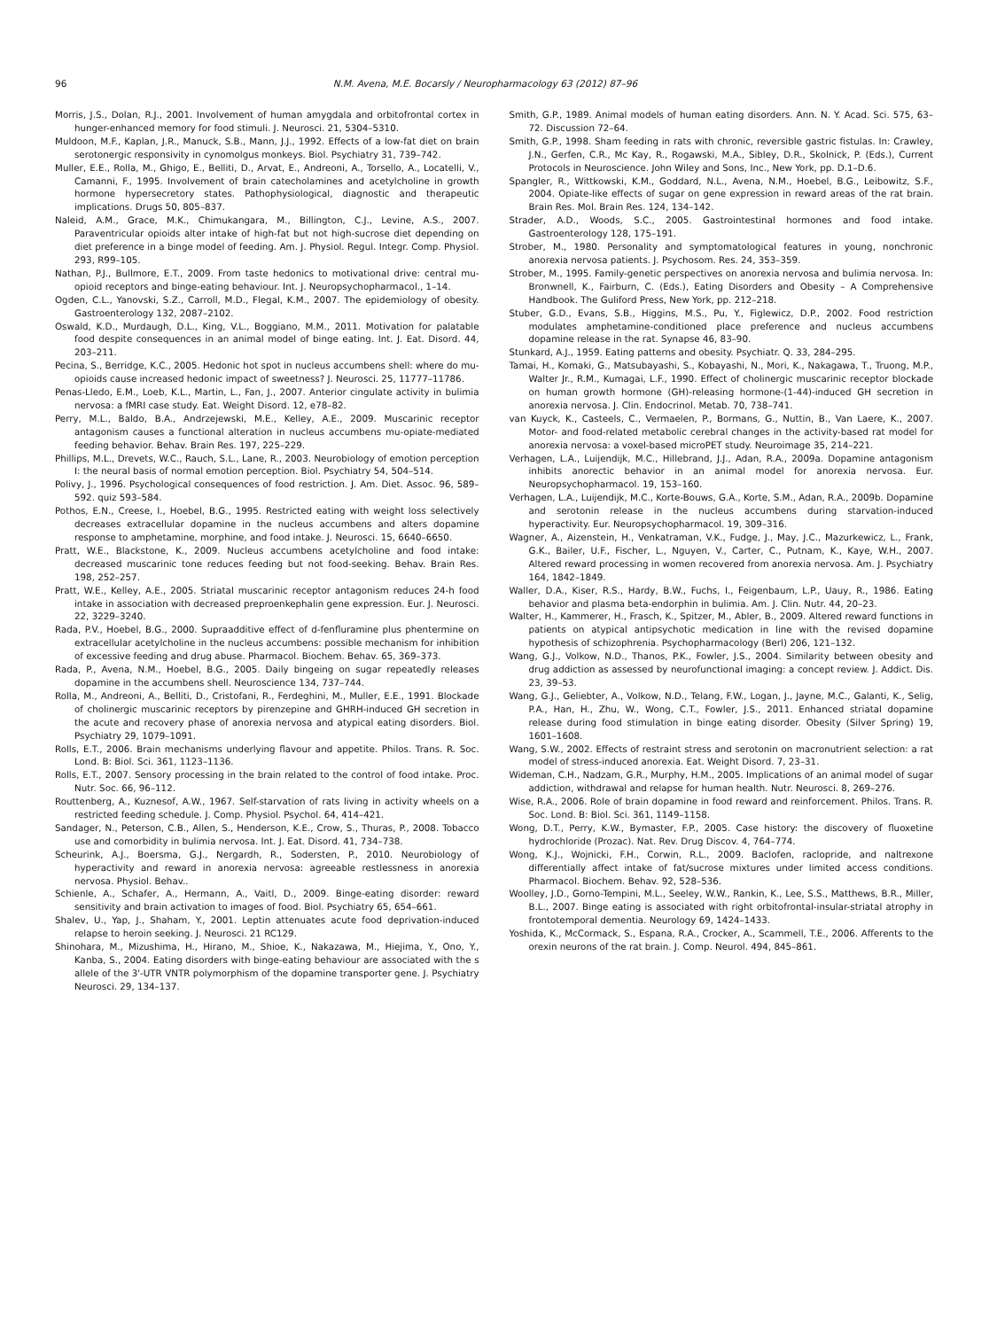96 N.M. Avena, M.E. Bocarsly / Neuropharmacology 63 (2012) 87–96
Morris, J.S., Dolan, R.J., 2001. Involvement of human amygdala and orbitofrontal cortex in hunger-enhanced memory for food stimuli. J. Neurosci. 21, 5304–5310.
Muldoon, M.F., Kaplan, J.R., Manuck, S.B., Mann, J.J., 1992. Effects of a low-fat diet on brain serotonergic responsivity in cynomolgus monkeys. Biol. Psychiatry 31, 739–742.
Muller, E.E., Rolla, M., Ghigo, E., Belliti, D., Arvat, E., Andreoni, A., Torsello, A., Locatelli, V., Camanni, F., 1995. Involvement of brain catecholamines and acetylcholine in growth hormone hypersecretory states. Pathophysiological, diagnostic and therapeutic implications. Drugs 50, 805–837.
Naleid, A.M., Grace, M.K., Chimukangara, M., Billington, C.J., Levine, A.S., 2007. Paraventricular opioids alter intake of high-fat but not high-sucrose diet depending on diet preference in a binge model of feeding. Am. J. Physiol. Regul. Integr. Comp. Physiol. 293, R99–105.
Nathan, P.J., Bullmore, E.T., 2009. From taste hedonics to motivational drive: central mu-opioid receptors and binge-eating behaviour. Int. J. Neuropsychopharmacol., 1–14.
Ogden, C.L., Yanovski, S.Z., Carroll, M.D., Flegal, K.M., 2007. The epidemiology of obesity. Gastroenterology 132, 2087–2102.
Oswald, K.D., Murdaugh, D.L., King, V.L., Boggiano, M.M., 2011. Motivation for palatable food despite consequences in an animal model of binge eating. Int. J. Eat. Disord. 44, 203–211.
Pecina, S., Berridge, K.C., 2005. Hedonic hot spot in nucleus accumbens shell: where do mu-opioids cause increased hedonic impact of sweetness? J. Neurosci. 25, 11777–11786.
Penas-Lledo, E.M., Loeb, K.L., Martin, L., Fan, J., 2007. Anterior cingulate activity in bulimia nervosa: a fMRI case study. Eat. Weight Disord. 12, e78–82.
Perry, M.L., Baldo, B.A., Andrzejewski, M.E., Kelley, A.E., 2009. Muscarinic receptor antagonism causes a functional alteration in nucleus accumbens mu-opiate-mediated feeding behavior. Behav. Brain Res. 197, 225–229.
Phillips, M.L., Drevets, W.C., Rauch, S.L., Lane, R., 2003. Neurobiology of emotion perception I: the neural basis of normal emotion perception. Biol. Psychiatry 54, 504–514.
Polivy, J., 1996. Psychological consequences of food restriction. J. Am. Diet. Assoc. 96, 589–592. quiz 593–584.
Pothos, E.N., Creese, I., Hoebel, B.G., 1995. Restricted eating with weight loss selectively decreases extracellular dopamine in the nucleus accumbens and alters dopamine response to amphetamine, morphine, and food intake. J. Neurosci. 15, 6640–6650.
Pratt, W.E., Blackstone, K., 2009. Nucleus accumbens acetylcholine and food intake: decreased muscarinic tone reduces feeding but not food-seeking. Behav. Brain Res. 198, 252–257.
Pratt, W.E., Kelley, A.E., 2005. Striatal muscarinic receptor antagonism reduces 24-h food intake in association with decreased preproenkephalin gene expression. Eur. J. Neurosci. 22, 3229–3240.
Rada, P.V., Hoebel, B.G., 2000. Supraadditive effect of d-fenfluramine plus phentermine on extracellular acetylcholine in the nucleus accumbens: possible mechanism for inhibition of excessive feeding and drug abuse. Pharmacol. Biochem. Behav. 65, 369–373.
Rada, P., Avena, N.M., Hoebel, B.G., 2005. Daily bingeing on sugar repeatedly releases dopamine in the accumbens shell. Neuroscience 134, 737–744.
Rolla, M., Andreoni, A., Belliti, D., Cristofani, R., Ferdeghini, M., Muller, E.E., 1991. Blockade of cholinergic muscarinic receptors by pirenzepine and GHRH-induced GH secretion in the acute and recovery phase of anorexia nervosa and atypical eating disorders. Biol. Psychiatry 29, 1079–1091.
Rolls, E.T., 2006. Brain mechanisms underlying flavour and appetite. Philos. Trans. R. Soc. Lond. B: Biol. Sci. 361, 1123–1136.
Rolls, E.T., 2007. Sensory processing in the brain related to the control of food intake. Proc. Nutr. Soc. 66, 96–112.
Routtenberg, A., Kuznesof, A.W., 1967. Self-starvation of rats living in activity wheels on a restricted feeding schedule. J. Comp. Physiol. Psychol. 64, 414–421.
Sandager, N., Peterson, C.B., Allen, S., Henderson, K.E., Crow, S., Thuras, P., 2008. Tobacco use and comorbidity in bulimia nervosa. Int. J. Eat. Disord. 41, 734–738.
Scheurink, A.J., Boersma, G.J., Nergardh, R., Sodersten, P., 2010. Neurobiology of hyperactivity and reward in anorexia nervosa: agreeable restlessness in anorexia nervosa. Physiol. Behav..
Schienle, A., Schafer, A., Hermann, A., Vaitl, D., 2009. Binge-eating disorder: reward sensitivity and brain activation to images of food. Biol. Psychiatry 65, 654–661.
Shalev, U., Yap, J., Shaham, Y., 2001. Leptin attenuates acute food deprivation-induced relapse to heroin seeking. J. Neurosci. 21 RC129.
Shinohara, M., Mizushima, H., Hirano, M., Shioe, K., Nakazawa, M., Hiejima, Y., Ono, Y., Kanba, S., 2004. Eating disorders with binge-eating behaviour are associated with the s allele of the 3'-UTR VNTR polymorphism of the dopamine transporter gene. J. Psychiatry Neurosci. 29, 134–137.
Smith, G.P., 1989. Animal models of human eating disorders. Ann. N. Y. Acad. Sci. 575, 63–72. Discussion 72–64.
Smith, G.P., 1998. Sham feeding in rats with chronic, reversible gastric fistulas. In: Crawley, J.N., Gerfen, C.R., Mc Kay, R., Rogawski, M.A., Sibley, D.R., Skolnick, P. (Eds.), Current Protocols in Neuroscience. John Wiley and Sons, Inc., New York, pp. D.1–D.6.
Spangler, R., Wittkowski, K.M., Goddard, N.L., Avena, N.M., Hoebel, B.G., Leibowitz, S.F., 2004. Opiate-like effects of sugar on gene expression in reward areas of the rat brain. Brain Res. Mol. Brain Res. 124, 134–142.
Strader, A.D., Woods, S.C., 2005. Gastrointestinal hormones and food intake. Gastroenterology 128, 175–191.
Strober, M., 1980. Personality and symptomatological features in young, nonchronic anorexia nervosa patients. J. Psychosom. Res. 24, 353–359.
Strober, M., 1995. Family-genetic perspectives on anorexia nervosa and bulimia nervosa. In: Bronwnell, K., Fairburn, C. (Eds.), Eating Disorders and Obesity – A Comprehensive Handbook. The Guliford Press, New York, pp. 212–218.
Stuber, G.D., Evans, S.B., Higgins, M.S., Pu, Y., Figlewicz, D.P., 2002. Food restriction modulates amphetamine-conditioned place preference and nucleus accumbens dopamine release in the rat. Synapse 46, 83–90.
Stunkard, A.J., 1959. Eating patterns and obesity. Psychiatr. Q. 33, 284–295.
Tamai, H., Komaki, G., Matsubayashi, S., Kobayashi, N., Mori, K., Nakagawa, T., Truong, M.P., Walter Jr., R.M., Kumagai, L.F., 1990. Effect of cholinergic muscarinic receptor blockade on human growth hormone (GH)-releasing hormone-(1-44)-induced GH secretion in anorexia nervosa. J. Clin. Endocrinol. Metab. 70, 738–741.
van Kuyck, K., Casteels, C., Vermaelen, P., Bormans, G., Nuttin, B., Van Laere, K., 2007. Motor- and food-related metabolic cerebral changes in the activity-based rat model for anorexia nervosa: a voxel-based microPET study. Neuroimage 35, 214–221.
Verhagen, L.A., Luijendijk, M.C., Hillebrand, J.J., Adan, R.A., 2009a. Dopamine antagonism inhibits anorectic behavior in an animal model for anorexia nervosa. Eur. Neuropsychopharmacol. 19, 153–160.
Verhagen, L.A., Luijendijk, M.C., Korte-Bouws, G.A., Korte, S.M., Adan, R.A., 2009b. Dopamine and serotonin release in the nucleus accumbens during starvation-induced hyperactivity. Eur. Neuropsychopharmacol. 19, 309–316.
Wagner, A., Aizenstein, H., Venkatraman, V.K., Fudge, J., May, J.C., Mazurkewicz, L., Frank, G.K., Bailer, U.F., Fischer, L., Nguyen, V., Carter, C., Putnam, K., Kaye, W.H., 2007. Altered reward processing in women recovered from anorexia nervosa. Am. J. Psychiatry 164, 1842–1849.
Waller, D.A., Kiser, R.S., Hardy, B.W., Fuchs, I., Feigenbaum, L.P., Uauy, R., 1986. Eating behavior and plasma beta-endorphin in bulimia. Am. J. Clin. Nutr. 44, 20–23.
Walter, H., Kammerer, H., Frasch, K., Spitzer, M., Abler, B., 2009. Altered reward functions in patients on atypical antipsychotic medication in line with the revised dopamine hypothesis of schizophrenia. Psychopharmacology (Berl) 206, 121–132.
Wang, G.J., Volkow, N.D., Thanos, P.K., Fowler, J.S., 2004. Similarity between obesity and drug addiction as assessed by neurofunctional imaging: a concept review. J. Addict. Dis. 23, 39–53.
Wang, G.J., Geliebter, A., Volkow, N.D., Telang, F.W., Logan, J., Jayne, M.C., Galanti, K., Selig, P.A., Han, H., Zhu, W., Wong, C.T., Fowler, J.S., 2011. Enhanced striatal dopamine release during food stimulation in binge eating disorder. Obesity (Silver Spring) 19, 1601–1608.
Wang, S.W., 2002. Effects of restraint stress and serotonin on macronutrient selection: a rat model of stress-induced anorexia. Eat. Weight Disord. 7, 23–31.
Wideman, C.H., Nadzam, G.R., Murphy, H.M., 2005. Implications of an animal model of sugar addiction, withdrawal and relapse for human health. Nutr. Neurosci. 8, 269–276.
Wise, R.A., 2006. Role of brain dopamine in food reward and reinforcement. Philos. Trans. R. Soc. Lond. B: Biol. Sci. 361, 1149–1158.
Wong, D.T., Perry, K.W., Bymaster, F.P., 2005. Case history: the discovery of fluoxetine hydrochloride (Prozac). Nat. Rev. Drug Discov. 4, 764–774.
Wong, K.J., Wojnicki, F.H., Corwin, R.L., 2009. Baclofen, raclopride, and naltrexone differentially affect intake of fat/sucrose mixtures under limited access conditions. Pharmacol. Biochem. Behav. 92, 528–536.
Woolley, J.D., Gorno-Tempini, M.L., Seeley, W.W., Rankin, K., Lee, S.S., Matthews, B.R., Miller, B.L., 2007. Binge eating is associated with right orbitofrontal-insular-striatal atrophy in frontotemporal dementia. Neurology 69, 1424–1433.
Yoshida, K., McCormack, S., Espana, R.A., Crocker, A., Scammell, T.E., 2006. Afferents to the orexin neurons of the rat brain. J. Comp. Neurol. 494, 845–861.